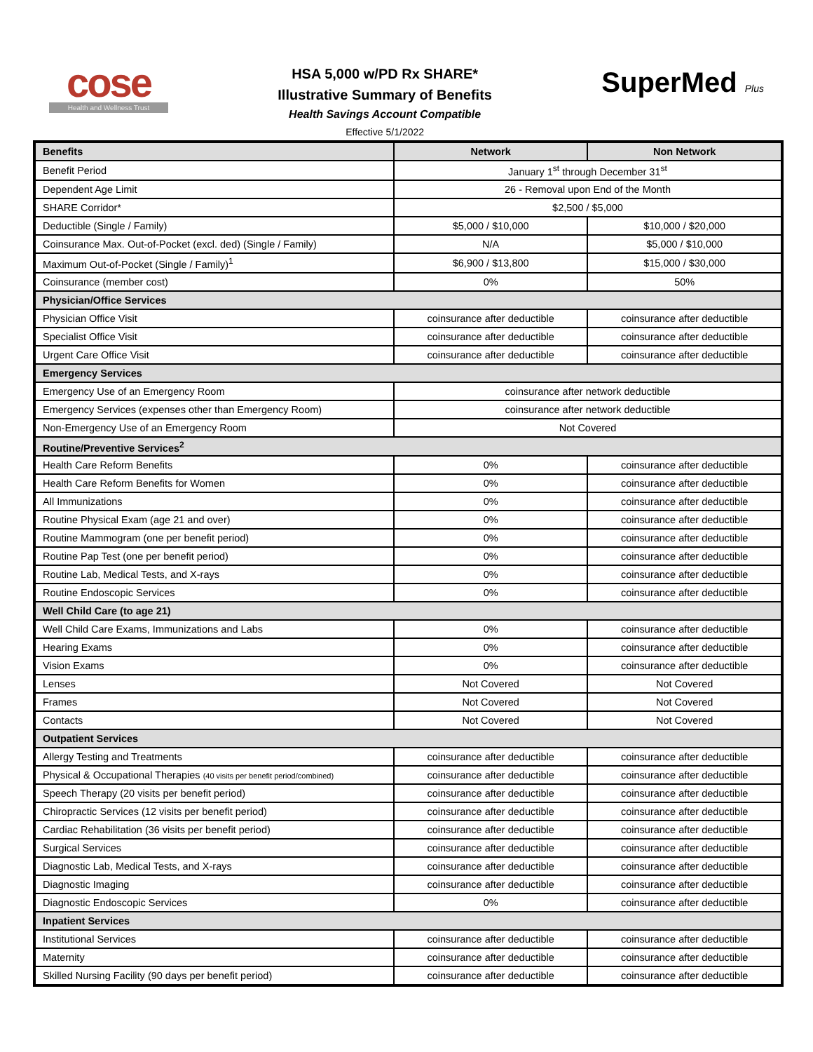cose
Health and Wellness Trust
HSA 5,000 w/PD Rx SHARE*
Illustrative Summary of Benefits
Health Savings Account Compatible
Effective 5/1/2022
SuperMed Plus
| Benefits | Network | Non Network |
| --- | --- | --- |
| Benefit Period | January 1<sup>st</sup> through December 31<sup>st</sup> | |
| Dependent Age Limit | 26 - Removal upon End of the Month | |
| SHARE Corridor* | $2,500 / $5,000 | |
| Deductible (Single / Family) | $5,000 / $10,000 | $10,000 / $20,000 |
| Coinsurance Max. Out-of-Pocket (excl. ded) (Single / Family) | N/A | $5,000 / $10,000 |
| Maximum Out-of-Pocket (Single / Family)<sup>1</sup> | $6,900 / $13,800 | $15,000 / $30,000 |
| Coinsurance (member cost) | 0% | 50% |
| Physician/Office Services | | |
| Physician Office Visit | coinsurance after deductible | coinsurance after deductible |
| Specialist Office Visit | coinsurance after deductible | coinsurance after deductible |
| Urgent Care Office Visit | coinsurance after deductible | coinsurance after deductible |
| Emergency Services | | |
| Emergency Use of an Emergency Room | coinsurance after network deductible | |
| Emergency Services (expenses other than Emergency Room) | coinsurance after network deductible | |
| Non-Emergency Use of an Emergency Room | Not Covered | |
| Routine/Preventive Services<sup>2</sup> | | |
| Health Care Reform Benefits | 0% | coinsurance after deductible |
| Health Care Reform Benefits for Women | 0% | coinsurance after deductible |
| All Immunizations | 0% | coinsurance after deductible |
| Routine Physical Exam (age 21 and over) | 0% | coinsurance after deductible |
| Routine Mammogram (one per benefit period) | 0% | coinsurance after deductible |
| Routine Pap Test (one per benefit period) | 0% | coinsurance after deductible |
| Routine Lab, Medical Tests, and X-rays | 0% | coinsurance after deductible |
| Routine Endoscopic Services | 0% | coinsurance after deductible |
| Well Child Care (to age 21) | | |
| Well Child Care Exams, Immunizations and Labs | 0% | coinsurance after deductible |
| Hearing Exams | 0% | coinsurance after deductible |
| Vision Exams | 0% | coinsurance after deductible |
| Lenses | Not Covered | Not Covered |
| Frames | Not Covered | Not Covered |
| Contacts | Not Covered | Not Covered |
| Outpatient Services | | |
| Allergy Testing and Treatments | coinsurance after deductible | coinsurance after deductible |
| Physical & Occupational Therapies (40 visits per benefit period/combined) | coinsurance after deductible | coinsurance after deductible |
| Speech Therapy (20 visits per benefit period) | coinsurance after deductible | coinsurance after deductible |
| Chiropractic Services (12 visits per benefit period) | coinsurance after deductible | coinsurance after deductible |
| Cardiac Rehabilitation (36 visits per benefit period) | coinsurance after deductible | coinsurance after deductible |
| Surgical Services | coinsurance after deductible | coinsurance after deductible |
| Diagnostic Lab, Medical Tests, and X-rays | coinsurance after deductible | coinsurance after deductible |
| Diagnostic Imaging | coinsurance after deductible | coinsurance after deductible |
| Diagnostic Endoscopic Services | 0% | coinsurance after deductible |
| Inpatient Services | | |
| Institutional Services | coinsurance after deductible | coinsurance after deductible |
| Maternity | coinsurance after deductible | coinsurance after deductible |
| Skilled Nursing Facility (90 days per benefit period) | coinsurance after deductible | coinsurance after deductible |